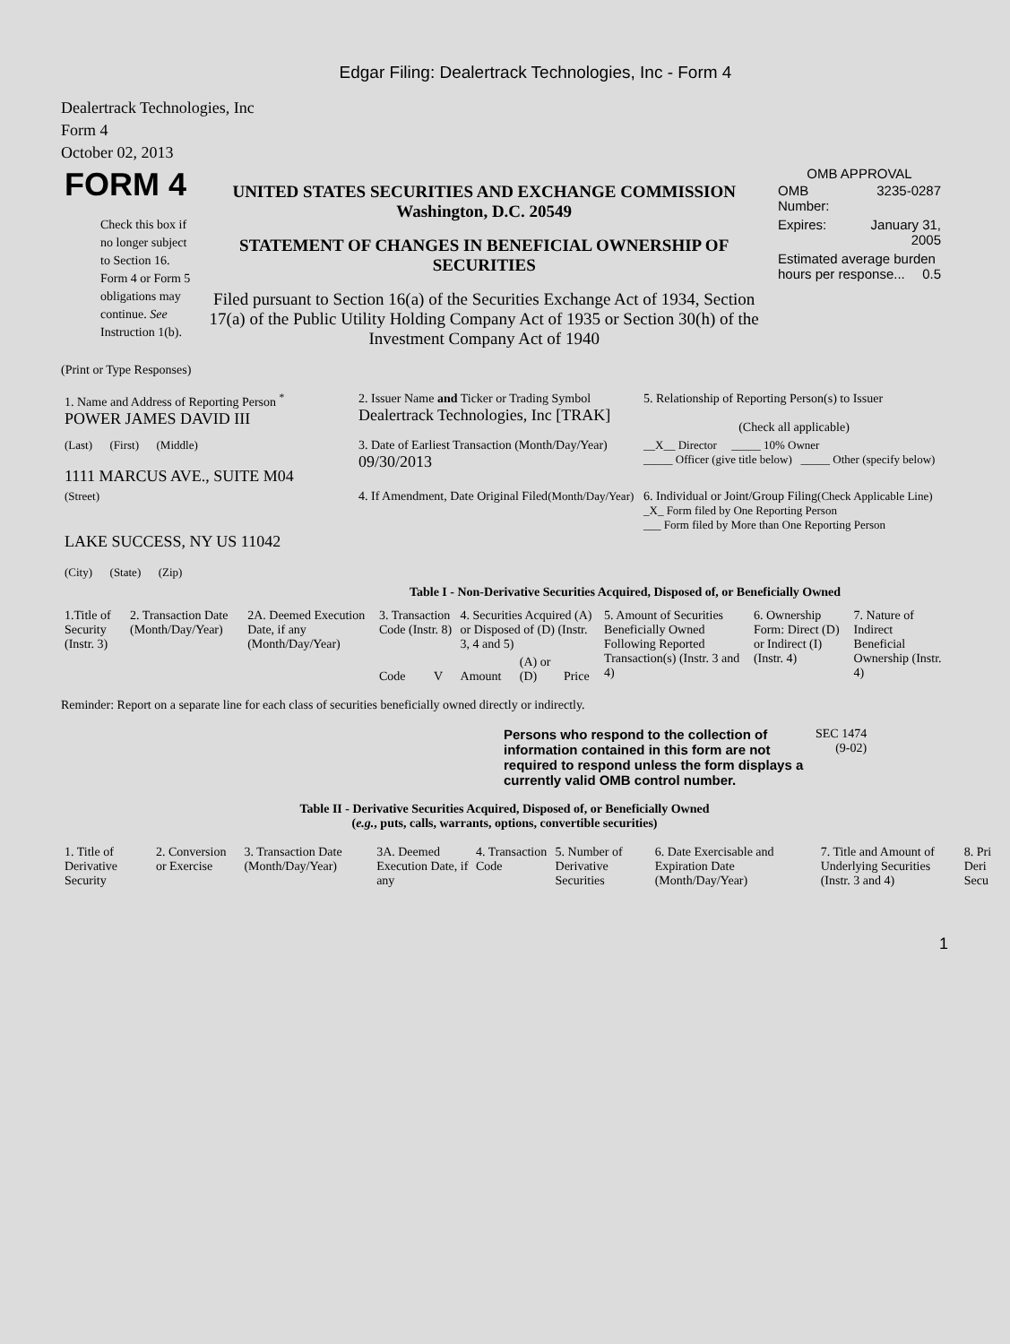Edgar Filing: Dealertrack Technologies, Inc - Form 4
Dealertrack Technologies, Inc
Form 4
October 02, 2013
| FORM 4 Check this box if no longer subject to Section 16. Form 4 or Form 5 obligations may continue. See Instruction 1(b). | UNITED STATES SECURITIES AND EXCHANGE COMMISSION Washington, D.C. 20549 STATEMENT OF CHANGES IN BENEFICIAL OWNERSHIP OF SECURITIES Filed pursuant to Section 16(a) of the Securities Exchange Act of 1934, Section 17(a) of the Public Utility Holding Company Act of 1935 or Section 30(h) of the Investment Company Act of 1940 | OMB APPROVAL / OMB Number: / 3235-0287 / / Expires: / January 31, 2005 / / Estimated average burden hours per response... 0.5 / / |
(Print or Type Responses)
| 1. Name and Address of Reporting Person <sup>*</sup> POWER JAMES DAVID III | 2. Issuer Name and Ticker or Trading Symbol Dealertrack Technologies, Inc [TRAK] | 5. Relationship of Reporting Person(s) to Issuer (Check all applicable) |
| (Last) (First) (Middle) 1111 MARCUS AVE., SUITE M04 | 3. Date of Earliest Transaction (Month/Day/Year) 09/30/2013 | __X__ Director _____ 10% Owner _____ Officer (give title below) _____ Other (specify below) |
| (Street) LAKE SUCCESS, NY US 11042 (City) (State) (Zip) | 4. If Amendment, Date Original Filed (Month/Day/Year) | 6. Individual or Joint/Group Filing (Check Applicable Line) _X_ Form filed by One Reporting Person ___ Form filed by More than One Reporting Person |
Table I - Non-Derivative Securities Acquired, Disposed of, or Beneficially Owned
| 1.Title of Security (Instr. 3) | 2. Transaction Date (Month/Day/Year) | 2A. Deemed Execution Date, if any (Month/Day/Year) | 3. Transaction Code (Instr. 8) | | 4. Securities Acquired (A) or Disposed of (D) (Instr. 3, 4 and 5) | | | 5. Amount of Securities Beneficially Owned Following Reported Transaction(s) (Instr. 3 and 4) | 6. Ownership Form: Direct (D) or Indirect (I) (Instr. 4) | 7. Nature of Indirect Beneficial Ownership (Instr. 4) |
| --- | --- | --- | --- | --- | --- | --- | --- | --- | --- | --- |
| | | | Code | V | Amount | (A) or (D) | Price | | | |
Reminder: Report on a separate line for each class of securities beneficially owned directly or indirectly.
| Persons who respond to the collection of information contained in this form are not required to respond unless the form displays a currently valid OMB control number. | SEC 1474 (9-02) |
Table II - Derivative Securities Acquired, Disposed of, or Beneficially Owned
(e.g., puts, calls, warrants, options, convertible securities)
| 1. Title of Derivative Security | 2. Conversion or Exercise | 3. Transaction Date (Month/Day/Year) | 3A. Deemed Execution Date, if any | 4. Transaction Code | 5. Number of Derivative Securities | 6. Date Exercisable and Expiration Date (Month/Day/Year) | 7. Title and Amount of Underlying Securities (Instr. 3 and 4) | 8. Pri Deri Secu |
| --- | --- | --- | --- | --- | --- | --- | --- | --- |
1